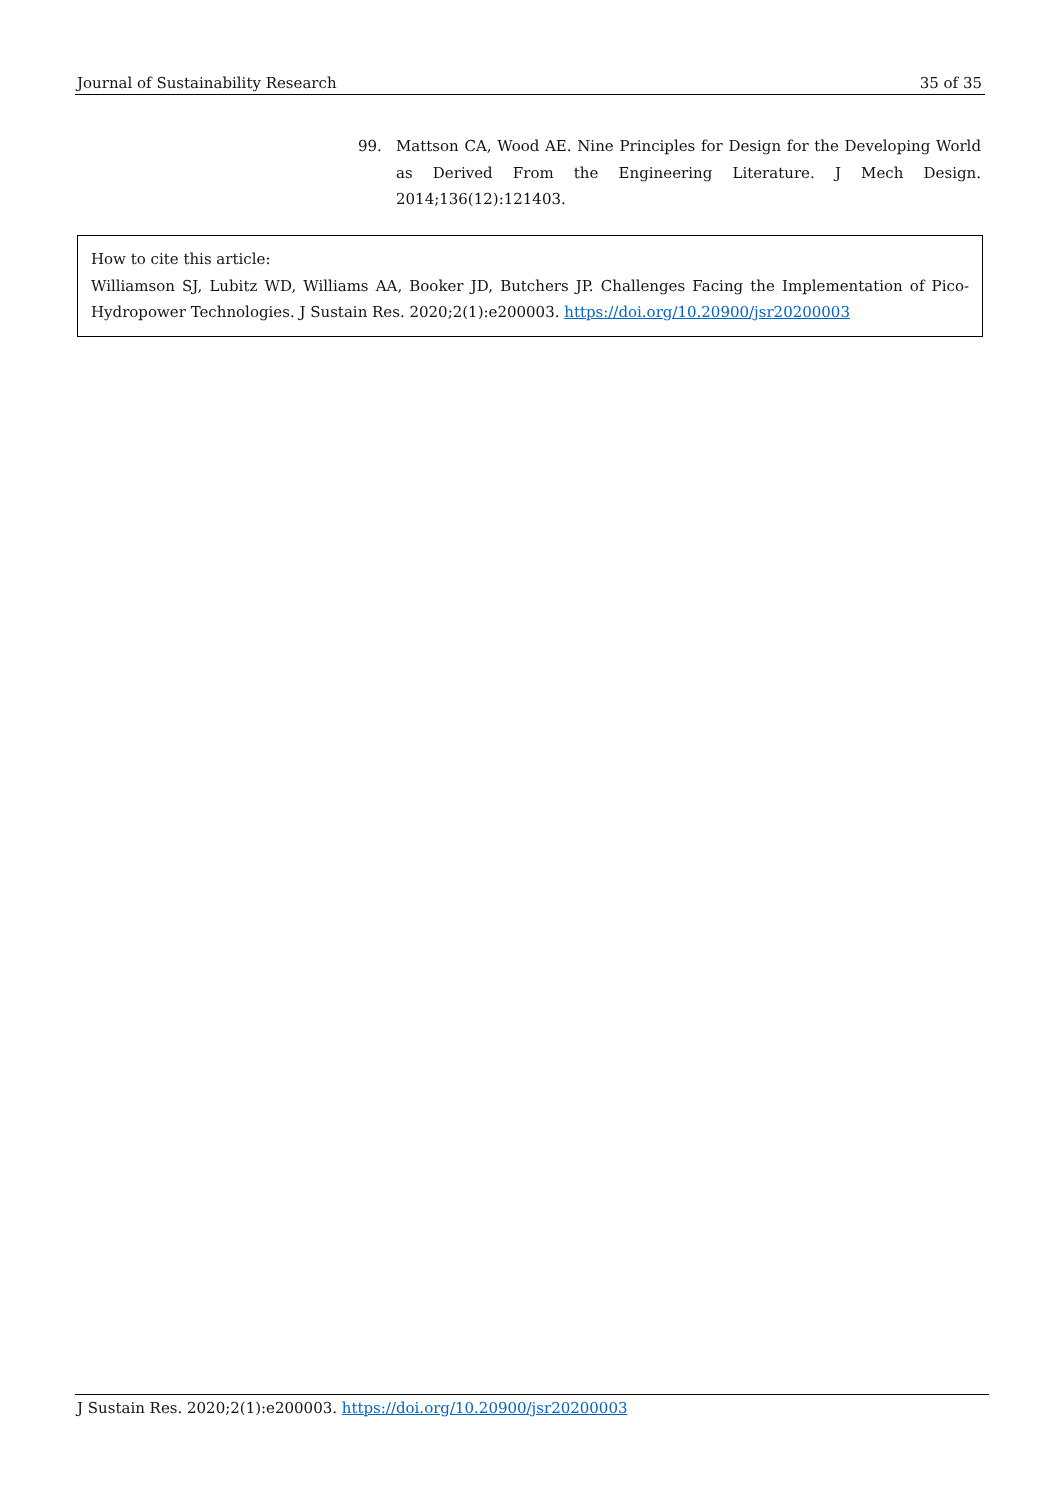Journal of Sustainability Research 35 of 35
99. Mattson CA, Wood AE. Nine Principles for Design for the Developing World as Derived From the Engineering Literature. J Mech Design. 2014;136(12):121403.
How to cite this article:
Williamson SJ, Lubitz WD, Williams AA, Booker JD, Butchers JP. Challenges Facing the Implementation of Pico-Hydropower Technologies. J Sustain Res. 2020;2(1):e200003. https://doi.org/10.20900/jsr20200003
J Sustain Res. 2020;2(1):e200003. https://doi.org/10.20900/jsr20200003